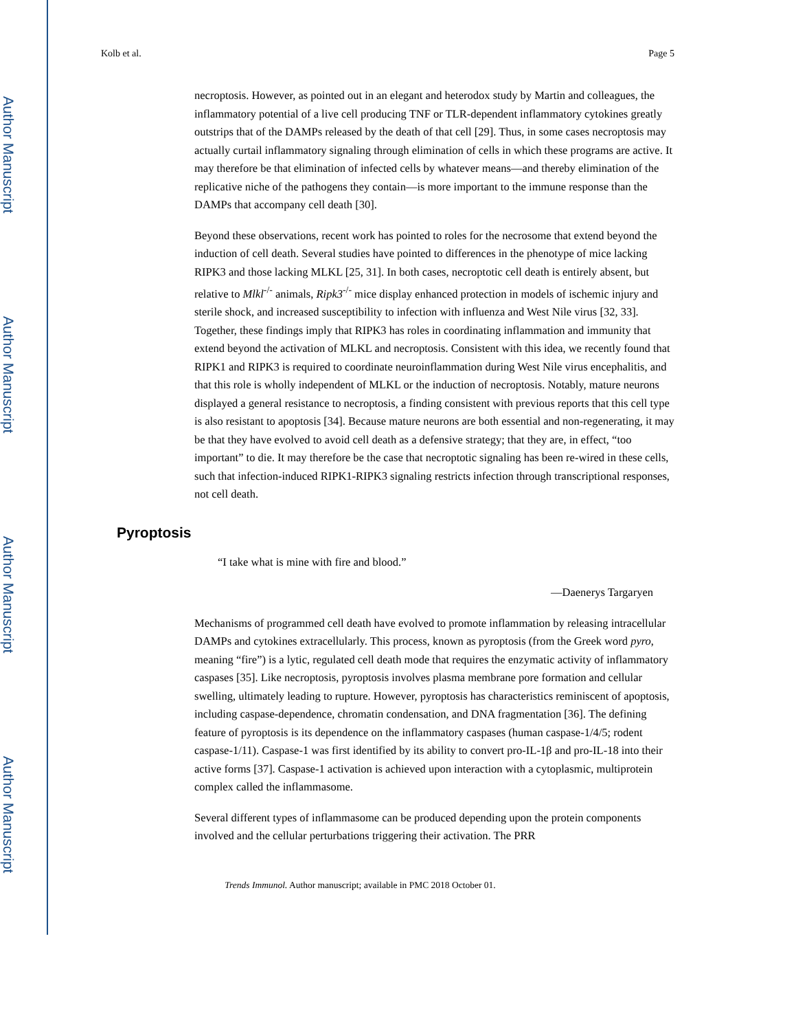Author Manuscript
Author Manuscript
Author Manuscript
Author Manuscript
Kolb et al. Page 5
necroptosis. However, as pointed out in an elegant and heterodox study by Martin and colleagues, the inflammatory potential of a live cell producing TNF or TLR-dependent inflammatory cytokines greatly outstrips that of the DAMPs released by the death of that cell [29]. Thus, in some cases necroptosis may actually curtail inflammatory signaling through elimination of cells in which these programs are active. It may therefore be that elimination of infected cells by whatever means—and thereby elimination of the replicative niche of the pathogens they contain—is more important to the immune response than the DAMPs that accompany cell death [30].
Beyond these observations, recent work has pointed to roles for the necrosome that extend beyond the induction of cell death. Several studies have pointed to differences in the phenotype of mice lacking RIPK3 and those lacking MLKL [25, 31]. In both cases, necroptotic cell death is entirely absent, but relative to Mlkl<sup>-/-</sup> animals, Ripk3<sup>-/-</sup> mice display enhanced protection in models of ischemic injury and sterile shock, and increased susceptibility to infection with influenza and West Nile virus [32, 33]. Together, these findings imply that RIPK3 has roles in coordinating inflammation and immunity that extend beyond the activation of MLKL and necroptosis. Consistent with this idea, we recently found that RIPK1 and RIPK3 is required to coordinate neuroinflammation during West Nile virus encephalitis, and that this role is wholly independent of MLKL or the induction of necroptosis. Notably, mature neurons displayed a general resistance to necroptosis, a finding consistent with previous reports that this cell type is also resistant to apoptosis [34]. Because mature neurons are both essential and non-regenerating, it may be that they have evolved to avoid cell death as a defensive strategy; that they are, in effect, “too important” to die. It may therefore be the case that necroptotic signaling has been re-wired in these cells, such that infection-induced RIPK1-RIPK3 signaling restricts infection through transcriptional responses, not cell death.
Pyroptosis
“I take what is mine with fire and blood.”
—Daenerys Targaryen
Mechanisms of programmed cell death have evolved to promote inflammation by releasing intracellular DAMPs and cytokines extracellularly. This process, known as pyroptosis (from the Greek word pyro, meaning “fire”) is a lytic, regulated cell death mode that requires the enzymatic activity of inflammatory caspases [35]. Like necroptosis, pyroptosis involves plasma membrane pore formation and cellular swelling, ultimately leading to rupture. However, pyroptosis has characteristics reminiscent of apoptosis, including caspase-dependence, chromatin condensation, and DNA fragmentation [36]. The defining feature of pyroptosis is its dependence on the inflammatory caspases (human caspase-1/4/5; rodent caspase-1/11). Caspase-1 was first identified by its ability to convert pro-IL-1β and pro-IL-18 into their active forms [37]. Caspase-1 activation is achieved upon interaction with a cytoplasmic, multiprotein complex called the inflammasome.
Several different types of inflammasome can be produced depending upon the protein components involved and the cellular perturbations triggering their activation. The PRR
Trends Immunol. Author manuscript; available in PMC 2018 October 01.